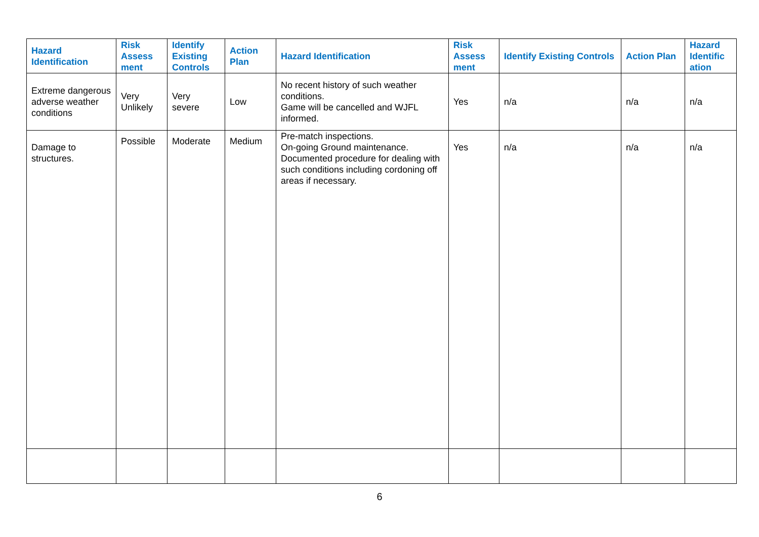| Hazard Identification | Risk Assess ment | Identify Existing Controls | Action Plan | Hazard Identification | Risk Assess ment | Identify Existing Controls | Action Plan | Hazard Identific ation |
| --- | --- | --- | --- | --- | --- | --- | --- | --- |
| Extreme dangerous adverse weather conditions | Very Unlikely | Very severe | Low | No recent history of such weather conditions. Game will be cancelled and WJFL informed. | Yes | n/a | n/a | n/a |
| Damage to structures. | Possible | Moderate | Medium | Pre-match inspections. On-going Ground maintenance. Documented procedure for dealing with such conditions including cordoning off areas if necessary. | Yes | n/a | n/a | n/a |
6